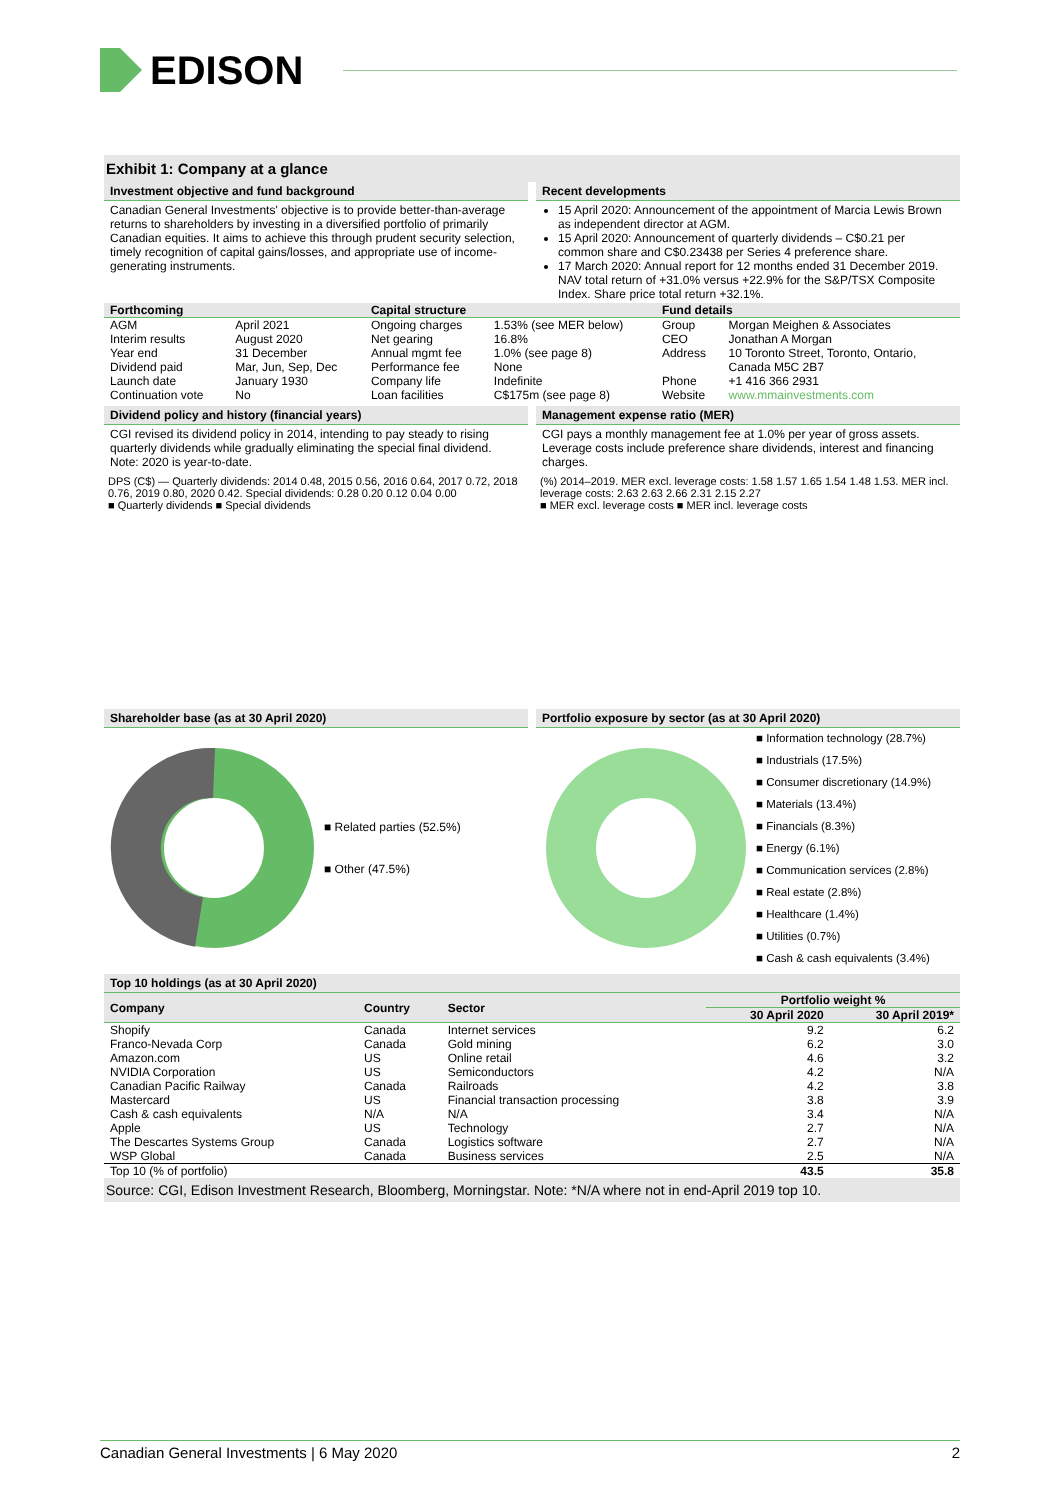EDISON
Exhibit 1: Company at a glance
Investment objective and fund background
Canadian General Investments' objective is to provide better-than-average returns to shareholders by investing in a diversified portfolio of primarily Canadian equities. It aims to achieve this through prudent security selection, timely recognition of capital gains/losses, and appropriate use of income-generating instruments.
Recent developments
15 April 2020: Announcement of the appointment of Marcia Lewis Brown as independent director at AGM.
15 April 2020: Announcement of quarterly dividends – C$0.21 per common share and C$0.23438 per Series 4 preference share.
17 March 2020: Annual report for 12 months ended 31 December 2019. NAV total return of +31.0% versus +22.9% for the S&P/TSX Composite Index. Share price total return +32.1%.
| Forthcoming | | Capital structure | | Fund details | |
| --- | --- | --- | --- | --- | --- |
| AGM | April 2021 | Ongoing charges | 1.53% (see MER below) | Group | Morgan Meighen & Associates |
| Interim results | August 2020 | Net gearing | 16.8% | CEO | Jonathan A Morgan |
| Year end | 31 December | Annual mgmt fee | 1.0% (see page 8) | Address | 10 Toronto Street, Toronto, Ontario, |
| Dividend paid | Mar, Jun, Sep, Dec | Performance fee | None | | Canada M5C 2B7 |
| Launch date | January 1930 | Company life | Indefinite | Phone | +1 416 366 2931 |
| Continuation vote | No | Loan facilities | C$175m (see page 8) | Website | www.mmainvestments.com |
Dividend policy and history (financial years)
CGI revised its dividend policy in 2014, intending to pay steady to rising quarterly dividends while gradually eliminating the special final dividend. Note: 2020 is year-to-date.
DPS (C$) — Quarterly dividends: 2014 0.48, 2015 0.56, 2016 0.64, 2017 0.72, 2018 0.76, 2019 0.80, 2020 0.42. Special dividends: 0.28 0.20 0.12 0.04 0.00
■ Quarterly dividends ■ Special dividends
Management expense ratio (MER)
CGI pays a monthly management fee at 1.0% per year of gross assets. Leverage costs include preference share dividends, interest and financing charges.
(%) 2014–2019. MER excl. leverage costs: 1.58 1.57 1.65 1.54 1.48 1.53. MER incl. leverage costs: 2.63 2.63 2.66 2.31 2.15 2.27
■ MER excl. leverage costs ■ MER incl. leverage costs
Shareholder base (as at 30 April 2020)
■ Related parties (52.5%)
■ Other (47.5%)
Portfolio exposure by sector (as at 30 April 2020)
■ Information technology (28.7%)
■ Industrials (17.5%)
■ Consumer discretionary (14.9%)
■ Materials (13.4%)
■ Financials (8.3%)
■ Energy (6.1%)
■ Communication services (2.8%)
■ Real estate (2.8%)
■ Healthcare (1.4%)
■ Utilities (0.7%)
■ Cash & cash equivalents (3.4%)
Top 10 holdings (as at 30 April 2020)
| Company | Country | Sector | Portfolio weight % | |
| --- | --- | --- | --- | --- |
| | | | 30 April 2020 | 30 April 2019* |
| Shopify | Canada | Internet services | 9.2 | 6.2 |
| Franco-Nevada Corp | Canada | Gold mining | 6.2 | 3.0 |
| Amazon.com | US | Online retail | 4.6 | 3.2 |
| NVIDIA Corporation | US | Semiconductors | 4.2 | N/A |
| Canadian Pacific Railway | Canada | Railroads | 4.2 | 3.8 |
| Mastercard | US | Financial transaction processing | 3.8 | 3.9 |
| Cash & cash equivalents | N/A | N/A | 3.4 | N/A |
| Apple | US | Technology | 2.7 | N/A |
| The Descartes Systems Group | Canada | Logistics software | 2.7 | N/A |
| WSP Global | Canada | Business services | 2.5 | N/A |
| Top 10 (% of portfolio) | | | 43.5 | 35.8 |
Source: CGI, Edison Investment Research, Bloomberg, Morningstar. Note: *N/A where not in end-April 2019 top 10.
Canadian General Investments | 6 May 2020 2